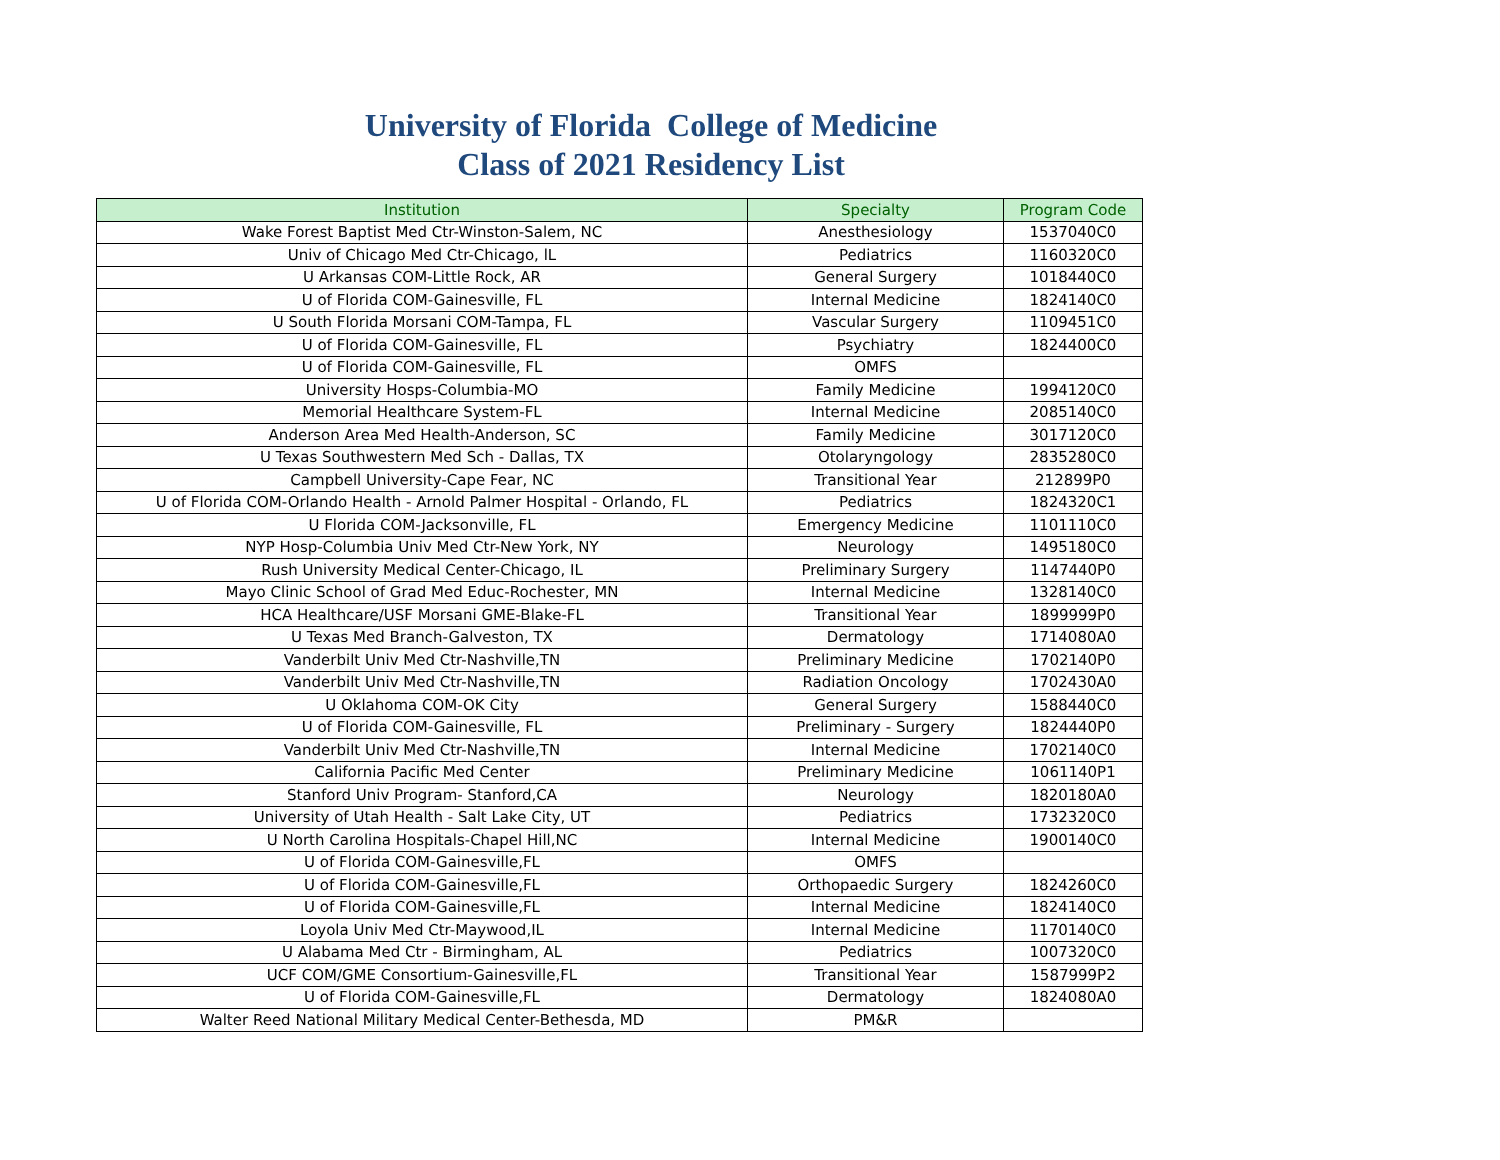University of Florida College of Medicine
Class of 2021 Residency List
| Institution | Specialty | Program Code |
| --- | --- | --- |
| Wake Forest Baptist Med Ctr-Winston-Salem, NC | Anesthesiology | 1537040C0 |
| Univ of Chicago Med Ctr-Chicago, lL | Pediatrics | 1160320C0 |
| U Arkansas COM-Little Rock, AR | General Surgery | 1018440C0 |
| U of Florida COM-Gainesville, FL | Internal Medicine | 1824140C0 |
| U South Florida Morsani COM-Tampa, FL | Vascular Surgery | 1109451C0 |
| U of Florida COM-Gainesville, FL | Psychiatry | 1824400C0 |
| U of Florida COM-Gainesville, FL | OMFS | |
| University Hosps-Columbia-MO | Family Medicine | 1994120C0 |
| Memorial Healthcare System-FL | Internal Medicine | 2085140C0 |
| Anderson Area Med Health-Anderson, SC | Family Medicine | 3017120C0 |
| U Texas Southwestern Med Sch - Dallas, TX | Otolaryngology | 2835280C0 |
| Campbell University-Cape Fear, NC | Transitional Year | 212899P0 |
| U of Florida COM-Orlando Health - Arnold Palmer Hospital - Orlando, FL | Pediatrics | 1824320C1 |
| U Florida COM-Jacksonville, FL | Emergency Medicine | 1101110C0 |
| NYP Hosp-Columbia Univ Med Ctr-New York, NY | Neurology | 1495180C0 |
| Rush University Medical Center-Chicago, IL | Preliminary Surgery | 1147440P0 |
| Mayo Clinic School of Grad Med Educ-Rochester, MN | Internal Medicine | 1328140C0 |
| HCA Healthcare/USF Morsani GME-Blake-FL | Transitional Year | 1899999P0 |
| U Texas Med Branch-Galveston, TX | Dermatology | 1714080A0 |
| Vanderbilt Univ Med Ctr-Nashville,TN | Preliminary Medicine | 1702140P0 |
| Vanderbilt Univ Med Ctr-Nashville,TN | Radiation Oncology | 1702430A0 |
| U Oklahoma COM-OK City | General Surgery | 1588440C0 |
| U of Florida COM-Gainesville, FL | Preliminary - Surgery | 1824440P0 |
| Vanderbilt Univ Med Ctr-Nashville,TN | Internal Medicine | 1702140C0 |
| California Pacific Med Center | Preliminary Medicine | 1061140P1 |
| Stanford Univ Program- Stanford,CA | Neurology | 1820180A0 |
| University of Utah Health - Salt Lake City, UT | Pediatrics | 1732320C0 |
| U North Carolina Hospitals-Chapel Hill,NC | Internal Medicine | 1900140C0 |
| U of Florida COM-Gainesville,FL | OMFS | |
| U of Florida COM-Gainesville,FL | Orthopaedic Surgery | 1824260C0 |
| U of Florida COM-Gainesville,FL | Internal Medicine | 1824140C0 |
| Loyola Univ Med Ctr-Maywood,IL | Internal Medicine | 1170140C0 |
| U Alabama Med Ctr - Birmingham, AL | Pediatrics | 1007320C0 |
| UCF COM/GME Consortium-Gainesville,FL | Transitional Year | 1587999P2 |
| U of Florida COM-Gainesville,FL | Dermatology | 1824080A0 |
| Walter Reed National Military Medical Center-Bethesda, MD | PM&R | |